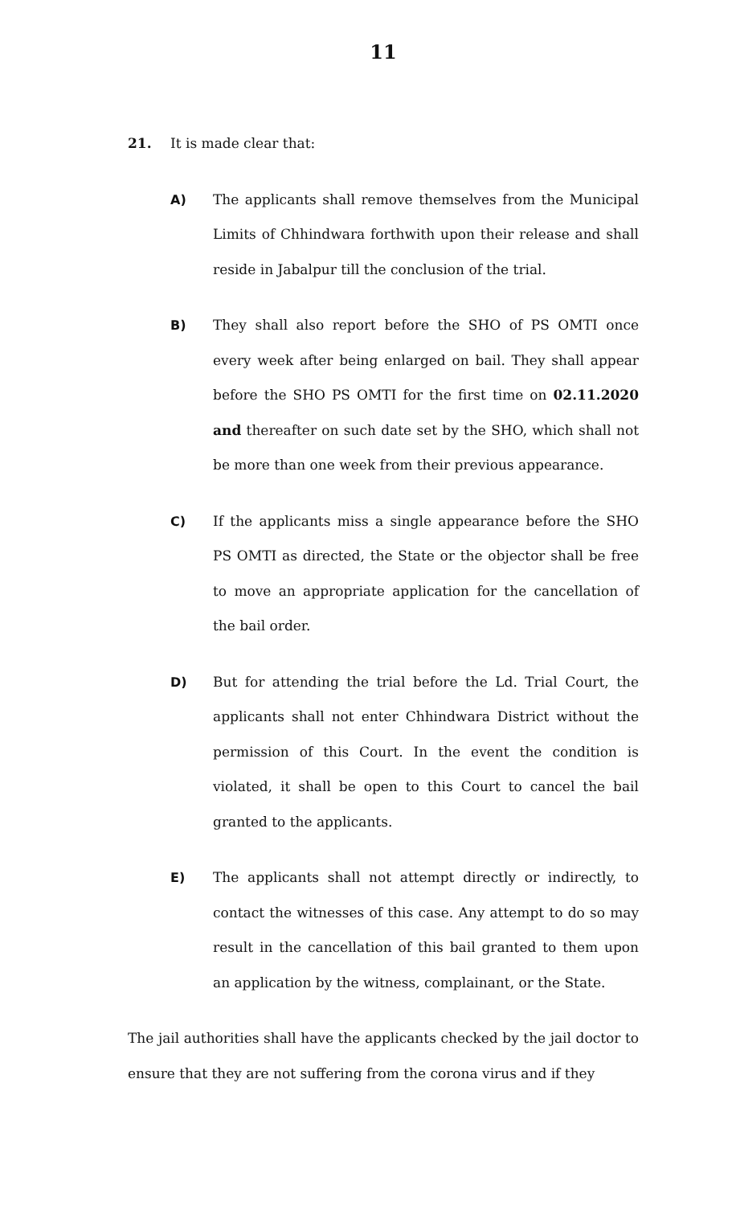11
21. It is made clear that:
A) The applicants shall remove themselves from the Municipal Limits of Chhindwara forthwith upon their release and shall reside in Jabalpur till the conclusion of the trial.
B) They shall also report before the SHO of PS OMTI once every week after being enlarged on bail. They shall appear before the SHO PS OMTI for the first time on 02.11.2020 and thereafter on such date set by the SHO, which shall not be more than one week from their previous appearance.
C) If the applicants miss a single appearance before the SHO PS OMTI as directed, the State or the objector shall be free to move an appropriate application for the cancellation of the bail order.
D) But for attending the trial before the Ld. Trial Court, the applicants shall not enter Chhindwara District without the permission of this Court. In the event the condition is violated, it shall be open to this Court to cancel the bail granted to the applicants.
E) The applicants shall not attempt directly or indirectly, to contact the witnesses of this case. Any attempt to do so may result in the cancellation of this bail granted to them upon an application by the witness, complainant, or the State.
The jail authorities shall have the applicants checked by the jail doctor to ensure that they are not suffering from the corona virus and if they